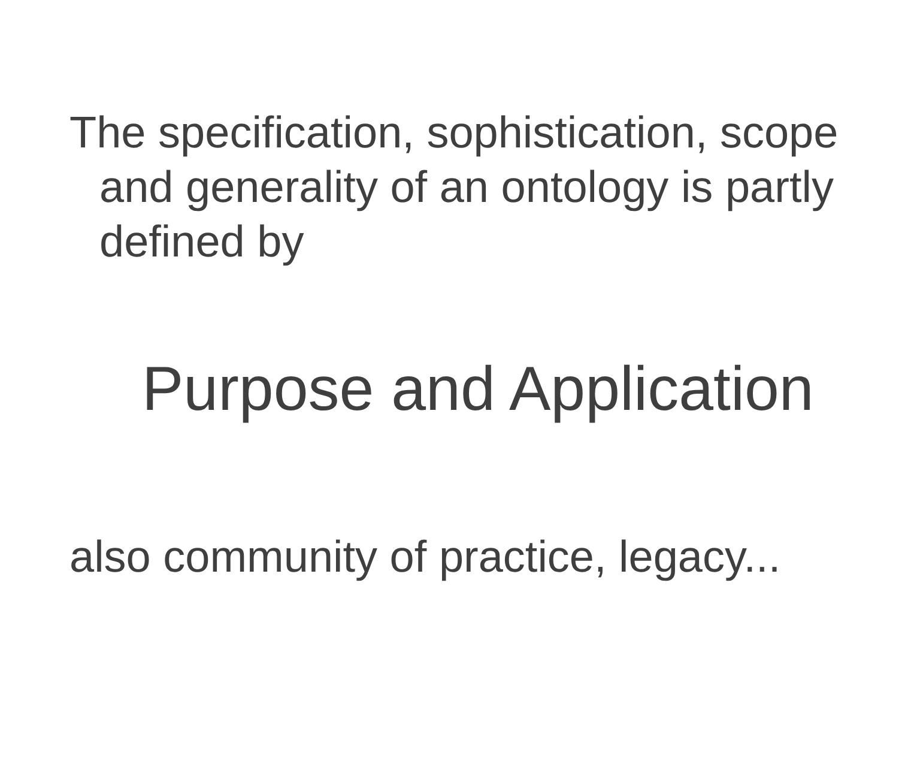The specification, sophistication, scope and generality of an ontology is partly defined by
Purpose and Application
also community of practice, legacy...